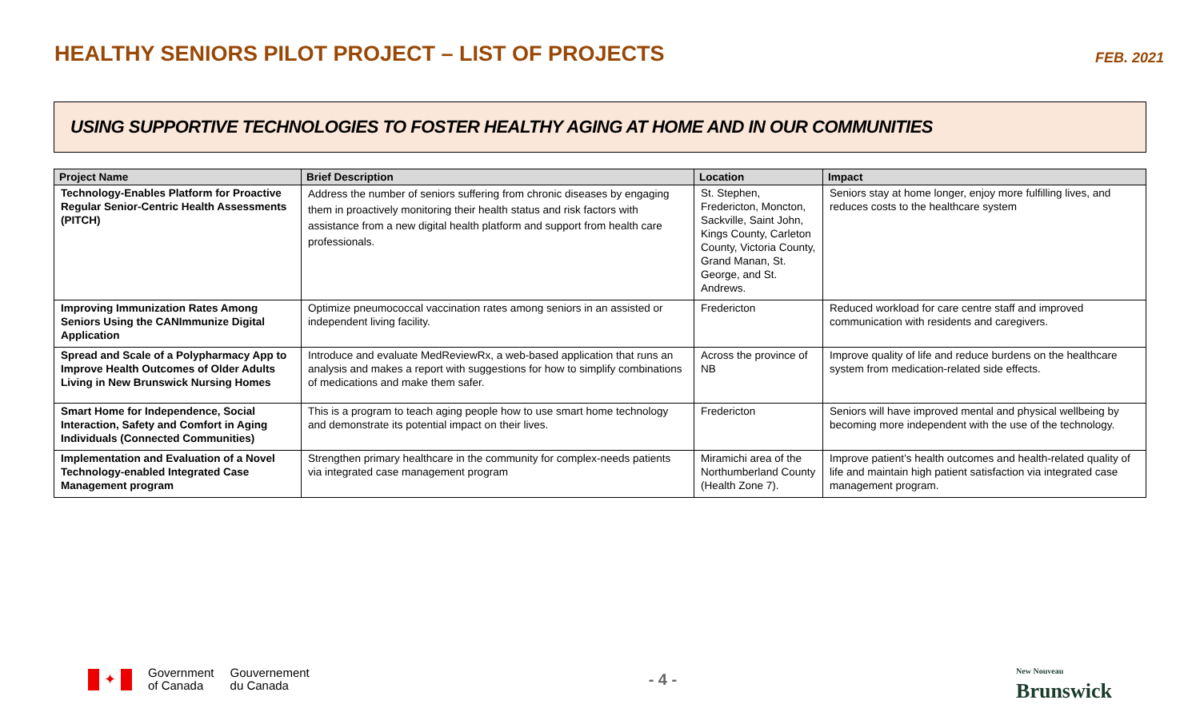HEALTHY SENIORS PILOT PROJECT – LIST OF PROJECTS
FEB. 2021
USING SUPPORTIVE TECHNOLOGIES TO FOSTER HEALTHY AGING AT HOME AND IN OUR COMMUNITIES
| Project Name | Brief Description | Location | Impact |
| --- | --- | --- | --- |
| Technology-Enables Platform for Proactive Regular Senior-Centric Health Assessments (PITCH) | Address the number of seniors suffering from chronic diseases by engaging them in proactively monitoring their health status and risk factors with assistance from a new digital health platform and support from health care professionals. | St. Stephen, Fredericton, Moncton, Sackville, Saint John, Kings County, Carleton County, Victoria County, Grand Manan, St. George, and St. Andrews. | Seniors stay at home longer, enjoy more fulfilling lives, and reduces costs to the healthcare system |
| Improving Immunization Rates Among Seniors Using the CANImmunize Digital Application | Optimize pneumococcal vaccination rates among seniors in an assisted or independent living facility. | Fredericton | Reduced workload for care centre staff and improved communication with residents and caregivers. |
| Spread and Scale of a Polypharmacy App to Improve Health Outcomes of Older Adults Living in New Brunswick Nursing Homes | Introduce and evaluate MedReviewRx, a web-based application that runs an analysis and makes a report with suggestions for how to simplify combinations of medications and make them safer. | Across the province of NB | Improve quality of life and reduce burdens on the healthcare system from medication-related side effects. |
| Smart Home for Independence, Social Interaction, Safety and Comfort in Aging Individuals (Connected Communities) | This is a program to teach aging people how to use smart home technology and demonstrate its potential impact on their lives. | Fredericton | Seniors will have improved mental and physical wellbeing by becoming more independent with the use of the technology. |
| Implementation and Evaluation of a Novel Technology-enabled Integrated Case Management program | Strengthen primary healthcare in the community for complex-needs patients via integrated case management program | Miramichi area of the Northumberland County (Health Zone 7). | Improve patient’s health outcomes and health-related quality of life and maintain high patient satisfaction via integrated case management program. |
✦
Government
of Canada
Gouvernement
du Canada
- 4 -
New Nouveau
Brunswick